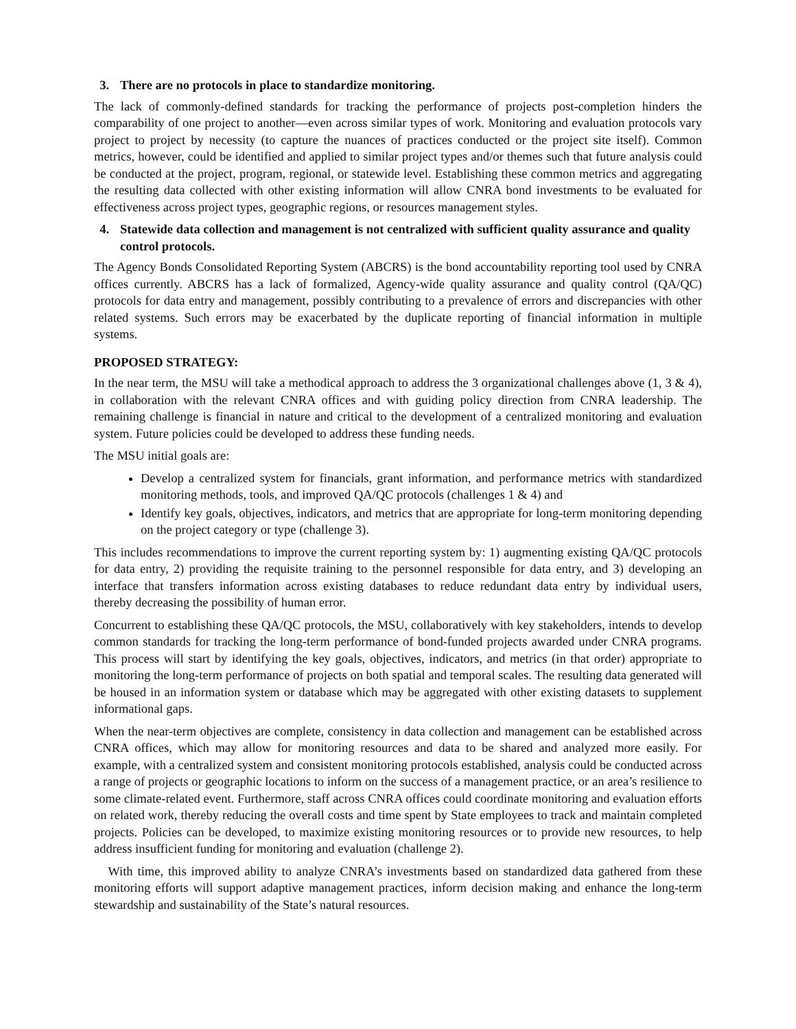3. There are no protocols in place to standardize monitoring.
The lack of commonly-defined standards for tracking the performance of projects post-completion hinders the comparability of one project to another—even across similar types of work. Monitoring and evaluation protocols vary project to project by necessity (to capture the nuances of practices conducted or the project site itself). Common metrics, however, could be identified and applied to similar project types and/or themes such that future analysis could be conducted at the project, program, regional, or statewide level. Establishing these common metrics and aggregating the resulting data collected with other existing information will allow CNRA bond investments to be evaluated for effectiveness across project types, geographic regions, or resources management styles.
4. Statewide data collection and management is not centralized with sufficient quality assurance and quality control protocols.
The Agency Bonds Consolidated Reporting System (ABCRS) is the bond accountability reporting tool used by CNRA offices currently. ABCRS has a lack of formalized, Agency-wide quality assurance and quality control (QA/QC) protocols for data entry and management, possibly contributing to a prevalence of errors and discrepancies with other related systems. Such errors may be exacerbated by the duplicate reporting of financial information in multiple systems.
PROPOSED STRATEGY:
In the near term, the MSU will take a methodical approach to address the 3 organizational challenges above (1, 3 & 4), in collaboration with the relevant CNRA offices and with guiding policy direction from CNRA leadership. The remaining challenge is financial in nature and critical to the development of a centralized monitoring and evaluation system. Future policies could be developed to address these funding needs.
The MSU initial goals are:
Develop a centralized system for financials, grant information, and performance metrics with standardized monitoring methods, tools, and improved QA/QC protocols (challenges 1 & 4) and
Identify key goals, objectives, indicators, and metrics that are appropriate for long-term monitoring depending on the project category or type (challenge 3).
This includes recommendations to improve the current reporting system by: 1) augmenting existing QA/QC protocols for data entry, 2) providing the requisite training to the personnel responsible for data entry, and 3) developing an interface that transfers information across existing databases to reduce redundant data entry by individual users, thereby decreasing the possibility of human error.
Concurrent to establishing these QA/QC protocols, the MSU, collaboratively with key stakeholders, intends to develop common standards for tracking the long-term performance of bond-funded projects awarded under CNRA programs. This process will start by identifying the key goals, objectives, indicators, and metrics (in that order) appropriate to monitoring the long-term performance of projects on both spatial and temporal scales. The resulting data generated will be housed in an information system or database which may be aggregated with other existing datasets to supplement informational gaps.
When the near-term objectives are complete, consistency in data collection and management can be established across CNRA offices, which may allow for monitoring resources and data to be shared and analyzed more easily. For example, with a centralized system and consistent monitoring protocols established, analysis could be conducted across a range of projects or geographic locations to inform on the success of a management practice, or an area’s resilience to some climate-related event. Furthermore, staff across CNRA offices could coordinate monitoring and evaluation efforts on related work, thereby reducing the overall costs and time spent by State employees to track and maintain completed projects. Policies can be developed, to maximize existing monitoring resources or to provide new resources, to help address insufficient funding for monitoring and evaluation (challenge 2).
With time, this improved ability to analyze CNRA’s investments based on standardized data gathered from these monitoring efforts will support adaptive management practices, inform decision making and enhance the long-term stewardship and sustainability of the State’s natural resources.